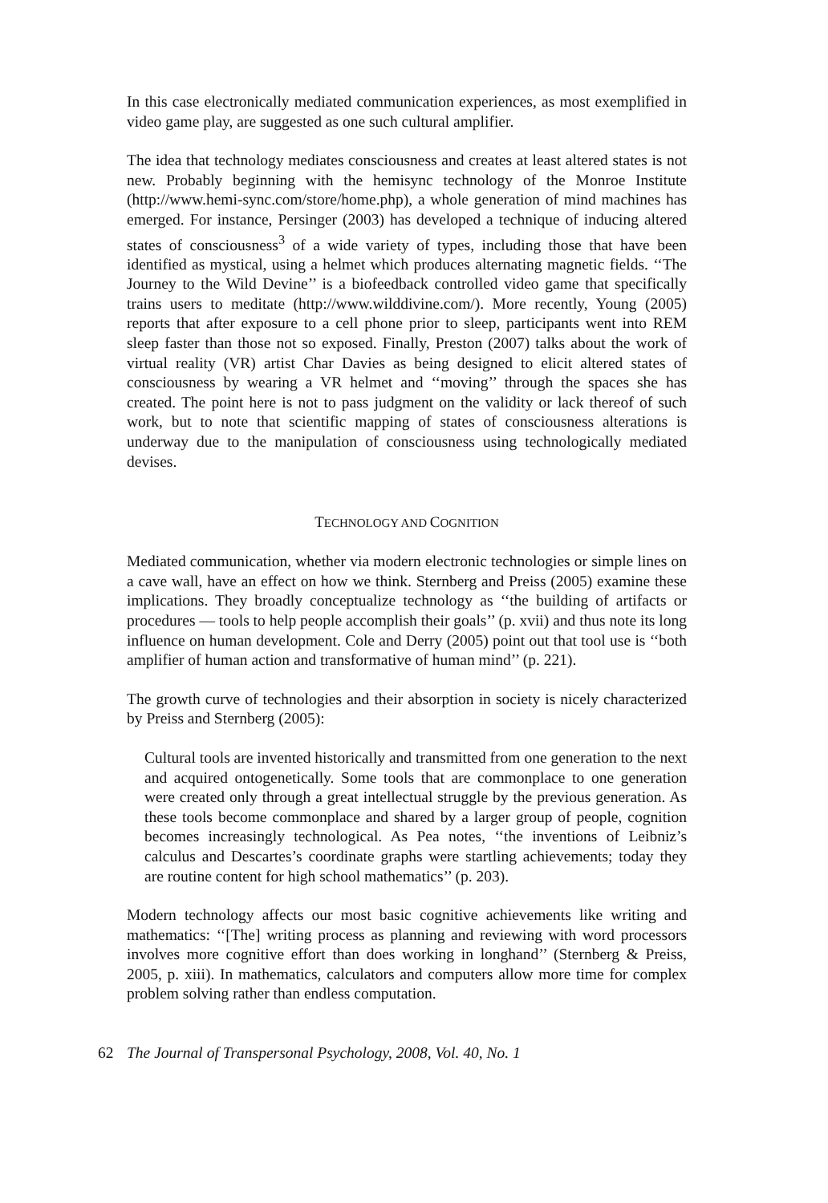In this case electronically mediated communication experiences, as most exemplified in video game play, are suggested as one such cultural amplifier.
The idea that technology mediates consciousness and creates at least altered states is not new. Probably beginning with the hemisync technology of the Monroe Institute (http://www.hemi-sync.com/store/home.php), a whole generation of mind machines has emerged. For instance, Persinger (2003) has developed a technique of inducing altered states of consciousness<sup>3</sup> of a wide variety of types, including those that have been identified as mystical, using a helmet which produces alternating magnetic fields. ‘‘The Journey to the Wild Devine’’ is a biofeedback controlled video game that specifically trains users to meditate (http://www.wilddivine.com/). More recently, Young (2005) reports that after exposure to a cell phone prior to sleep, participants went into REM sleep faster than those not so exposed. Finally, Preston (2007) talks about the work of virtual reality (VR) artist Char Davies as being designed to elicit altered states of consciousness by wearing a VR helmet and ‘‘moving’’ through the spaces she has created. The point here is not to pass judgment on the validity or lack thereof of such work, but to note that scientific mapping of states of consciousness alterations is underway due to the manipulation of consciousness using technologically mediated devises.
TECHNOLOGY AND COGNITION
Mediated communication, whether via modern electronic technologies or simple lines on a cave wall, have an effect on how we think. Sternberg and Preiss (2005) examine these implications. They broadly conceptualize technology as ‘‘the building of artifacts or procedures — tools to help people accomplish their goals’’ (p. xvii) and thus note its long influence on human development. Cole and Derry (2005) point out that tool use is ‘‘both amplifier of human action and transformative of human mind’’ (p. 221).
The growth curve of technologies and their absorption in society is nicely characterized by Preiss and Sternberg (2005):
Cultural tools are invented historically and transmitted from one generation to the next and acquired ontogenetically. Some tools that are commonplace to one generation were created only through a great intellectual struggle by the previous generation. As these tools become commonplace and shared by a larger group of people, cognition becomes increasingly technological. As Pea notes, ‘‘the inventions of Leibniz’s calculus and Descartes’s coordinate graphs were startling achievements; today they are routine content for high school mathematics’’ (p. 203).
Modern technology affects our most basic cognitive achievements like writing and mathematics: ‘‘[The] writing process as planning and reviewing with word processors involves more cognitive effort than does working in longhand’’ (Sternberg & Preiss, 2005, p. xiii). In mathematics, calculators and computers allow more time for complex problem solving rather than endless computation.
62 The Journal of Transpersonal Psychology, 2008, Vol. 40, No. 1